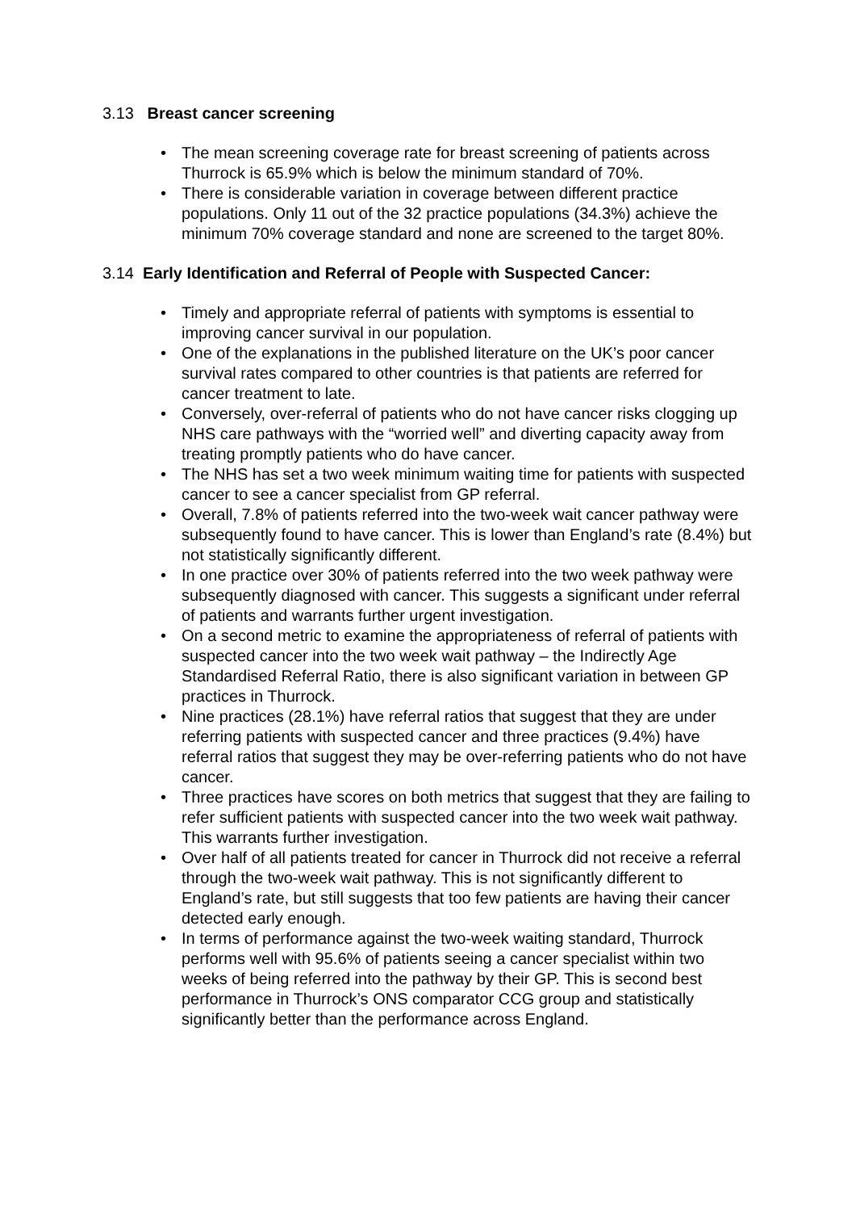3.13 Breast cancer screening
• The mean screening coverage rate for breast screening of patients across Thurrock is 65.9% which is below the minimum standard of 70%.
• There is considerable variation in coverage between different practice populations. Only 11 out of the 32 practice populations (34.3%) achieve the minimum 70% coverage standard and none are screened to the target 80%.
3.14 Early Identification and Referral of People with Suspected Cancer:
• Timely and appropriate referral of patients with symptoms is essential to improving cancer survival in our population.
• One of the explanations in the published literature on the UK’s poor cancer survival rates compared to other countries is that patients are referred for cancer treatment to late.
• Conversely, over-referral of patients who do not have cancer risks clogging up NHS care pathways with the “worried well” and diverting capacity away from treating promptly patients who do have cancer.
• The NHS has set a two week minimum waiting time for patients with suspected cancer to see a cancer specialist from GP referral.
• Overall, 7.8% of patients referred into the two-week wait cancer pathway were subsequently found to have cancer. This is lower than England’s rate (8.4%) but not statistically significantly different.
• In one practice over 30% of patients referred into the two week pathway were subsequently diagnosed with cancer. This suggests a significant under referral of patients and warrants further urgent investigation.
• On a second metric to examine the appropriateness of referral of patients with suspected cancer into the two week wait pathway – the Indirectly Age Standardised Referral Ratio, there is also significant variation in between GP practices in Thurrock.
• Nine practices (28.1%) have referral ratios that suggest that they are under referring patients with suspected cancer and three practices (9.4%) have referral ratios that suggest they may be over-referring patients who do not have cancer.
• Three practices have scores on both metrics that suggest that they are failing to refer sufficient patients with suspected cancer into the two week wait pathway. This warrants further investigation.
• Over half of all patients treated for cancer in Thurrock did not receive a referral through the two-week wait pathway. This is not significantly different to England’s rate, but still suggests that too few patients are having their cancer detected early enough.
• In terms of performance against the two-week waiting standard, Thurrock performs well with 95.6% of patients seeing a cancer specialist within two weeks of being referred into the pathway by their GP. This is second best performance in Thurrock’s ONS comparator CCG group and statistically significantly better than the performance across England.